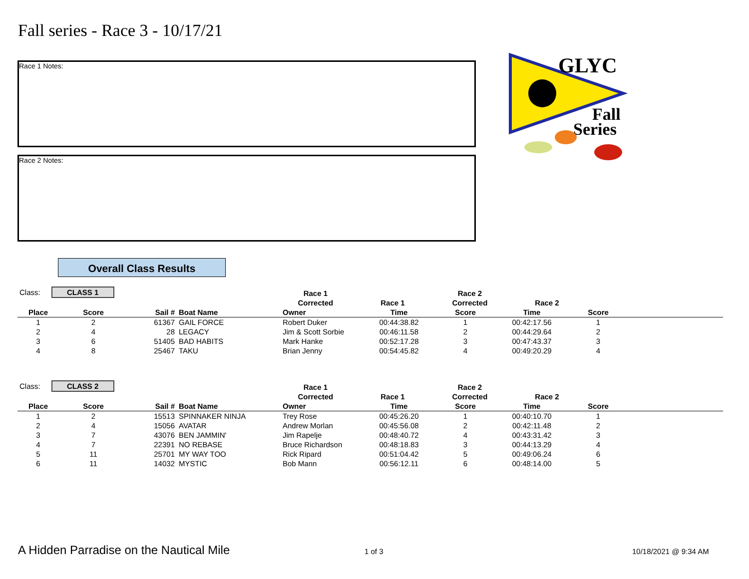Fall series - Race 3 - 10/17/21
Race 1 Notes:
Race 2 Notes:
GLYC
Fall
Series
Overall Class Results
| Class: CLASS 1 | | | | Race 1 | | Race 2 | | |
| | | | | Corrected | Race 1 | Corrected | Race 2 | |
| Place | Score | Sail # | Boat Name | Owner | Time | Score | Time | Score | |
| --- | --- | --- | --- | --- | --- | --- | --- | --- | --- |
| 1 | 2 | 61367 | GAIL FORCE | Robert Duker | 00:44:38.82 | 1 | 00:42:17.56 | 1 | |
| 2 | 4 | 28 | LEGACY | Jim & Scott Sorbie | 00:46:11.58 | 2 | 00:44:29.64 | 2 | |
| 3 | 6 | 51405 | BAD HABITS | Mark Hanke | 00:52:17.28 | 3 | 00:47:43.37 | 3 | |
| 4 | 8 | 25467 | TAKU | Brian Jenny | 00:54:45.82 | 4 | 00:49:20.29 | 4 | |
| Class: CLASS 2 | | | | Race 1 | | Race 2 | | |
| | | | | Corrected | Race 1 | Corrected | Race 2 | |
| Place | Score | Sail # | Boat Name | Owner | Time | Score | Time | Score | |
| --- | --- | --- | --- | --- | --- | --- | --- | --- | --- |
| 1 | 2 | 15513 | SPINNAKER NINJA | Trey Rose | 00:45:26.20 | 1 | 00:40:10.70 | 1 | |
| 2 | 4 | 15056 | AVATAR | Andrew Morlan | 00:45:56.08 | 2 | 00:42:11.48 | 2 | |
| 3 | 7 | 43076 | BEN JAMMIN' | Jim Rapelje | 00:48:40.72 | 4 | 00:43:31.42 | 3 | |
| 4 | 7 | 22391 | NO REBASE | Bruce Richardson | 00:48:18.83 | 3 | 00:44:13.29 | 4 | |
| 5 | 11 | 25701 | MY WAY TOO | Rick Ripard | 00:51:04.42 | 5 | 00:49:06.24 | 6 | |
| 6 | 11 | 14032 | MYSTIC | Bob Mann | 00:56:12.11 | 6 | 00:48:14.00 | 5 | |
A Hidden Parradise on the Nautical Mile 1 of 3 10/18/2021 @ 9:34 AM